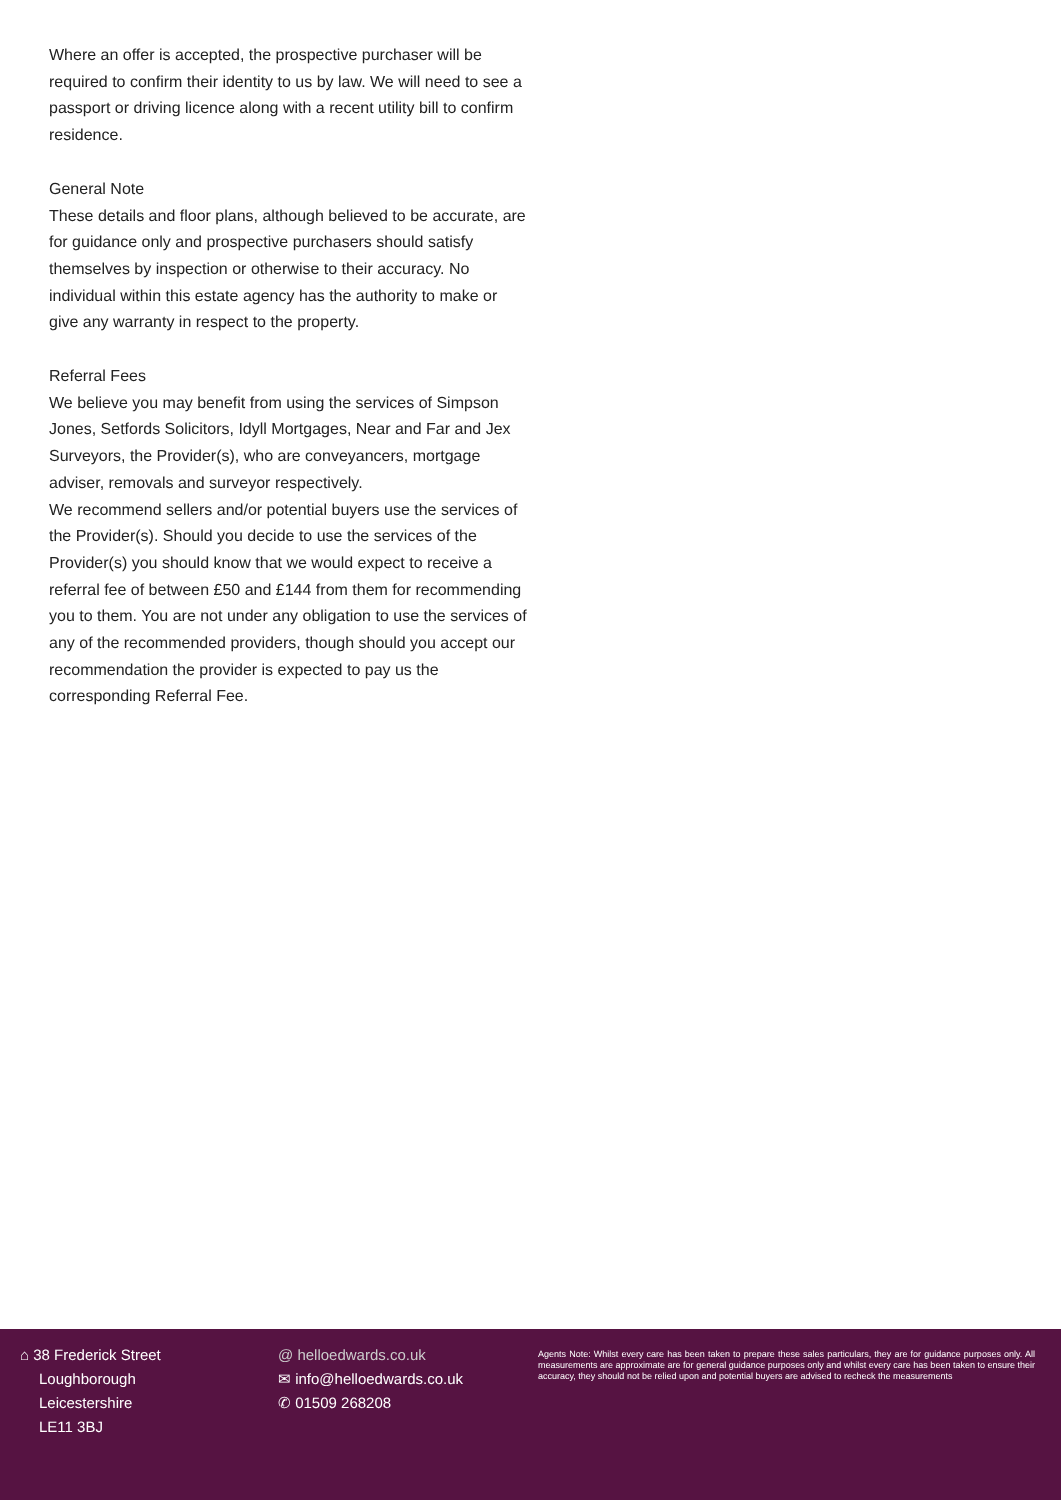Where an offer is accepted, the prospective purchaser will be required to confirm their identity to us by law. We will need to see a passport or driving licence along with a recent utility bill to confirm residence.
General Note
These details and floor plans, although believed to be accurate, are for guidance only and prospective purchasers should satisfy themselves by inspection or otherwise to their accuracy. No individual within this estate agency has the authority to make or give any warranty in respect to the property.
Referral Fees
We believe you may benefit from using the services of Simpson Jones, Setfords Solicitors, Idyll Mortgages, Near and Far and Jex Surveyors, the Provider(s), who are conveyancers, mortgage adviser, removals and surveyor respectively.
We recommend sellers and/or potential buyers use the services of the Provider(s). Should you decide to use the services of the Provider(s) you should know that we would expect to receive a referral fee of between £50 and £144 from them for recommending you to them. You are not under any obligation to use the services of any of the recommended providers, though should you accept our recommendation the provider is expected to pay us the corresponding Referral Fee.
⌂ 38 Frederick Street
Loughborough
Leicestershire
LE11 3BJ
@ helloedwards.co.uk
✉ info@helloedwards.co.uk
✆ 01509 268208
Agents Note: Whilst every care has been taken to prepare these sales particulars, they are for guidance purposes only. All measurements are approximate are for general guidance purposes only and whilst every care has been taken to ensure their accuracy, they should not be relied upon and potential buyers are advised to recheck the measurements